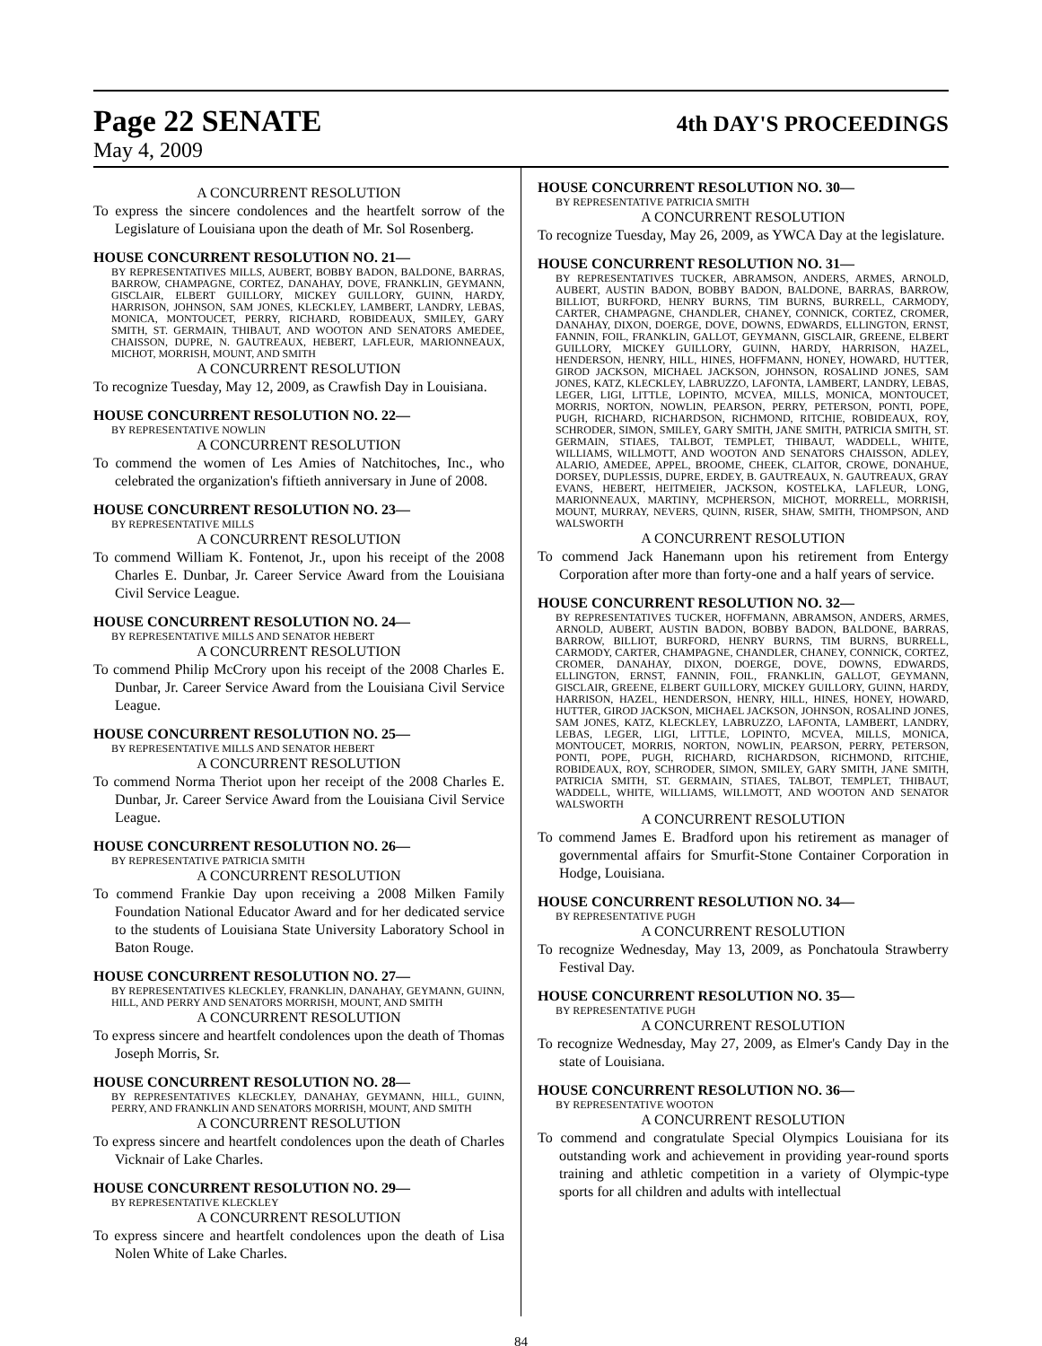Page 22 SENATE 4th DAY'S PROCEEDINGS
May 4, 2009
A CONCURRENT RESOLUTION
To express the sincere condolences and the heartfelt sorrow of the Legislature of Louisiana upon the death of Mr. Sol Rosenberg.
HOUSE CONCURRENT RESOLUTION NO. 21—
BY REPRESENTATIVES MILLS, AUBERT, BOBBY BADON, BALDONE, BARRAS, BARROW, CHAMPAGNE, CORTEZ, DANAHAY, DOVE, FRANKLIN, GEYMANN, GISCLAIR, ELBERT GUILLORY, MICKEY GUILLORY, GUINN, HARDY, HARRISON, JOHNSON, SAM JONES, KLECKLEY, LAMBERT, LANDRY, LEBAS, MONICA, MONTOUCET, PERRY, RICHARD, ROBIDEAUX, SMILEY, GARY SMITH, ST. GERMAIN, THIBAUT, AND WOOTON AND SENATORS AMEDEE, CHAISSON, DUPRE, N. GAUTREAUX, HEBERT, LAFLEUR, MARIONNEAUX, MICHOT, MORRISH, MOUNT, AND SMITH
A CONCURRENT RESOLUTION
To recognize Tuesday, May 12, 2009, as Crawfish Day in Louisiana.
HOUSE CONCURRENT RESOLUTION NO. 22—
BY REPRESENTATIVE NOWLIN
A CONCURRENT RESOLUTION
To commend the women of Les Amies of Natchitoches, Inc., who celebrated the organization's fiftieth anniversary in June of 2008.
HOUSE CONCURRENT RESOLUTION NO. 23—
BY REPRESENTATIVE MILLS
A CONCURRENT RESOLUTION
To commend William K. Fontenot, Jr., upon his receipt of the 2008 Charles E. Dunbar, Jr. Career Service Award from the Louisiana Civil Service League.
HOUSE CONCURRENT RESOLUTION NO. 24—
BY REPRESENTATIVE MILLS AND SENATOR HEBERT
A CONCURRENT RESOLUTION
To commend Philip McCrory upon his receipt of the 2008 Charles E. Dunbar, Jr. Career Service Award from the Louisiana Civil Service League.
HOUSE CONCURRENT RESOLUTION NO. 25—
BY REPRESENTATIVE MILLS AND SENATOR HEBERT
A CONCURRENT RESOLUTION
To commend Norma Theriot upon her receipt of the 2008 Charles E. Dunbar, Jr. Career Service Award from the Louisiana Civil Service League.
HOUSE CONCURRENT RESOLUTION NO. 26—
BY REPRESENTATIVE PATRICIA SMITH
A CONCURRENT RESOLUTION
To commend Frankie Day upon receiving a 2008 Milken Family Foundation National Educator Award and for her dedicated service to the students of Louisiana State University Laboratory School in Baton Rouge.
HOUSE CONCURRENT RESOLUTION NO. 27—
BY REPRESENTATIVES KLECKLEY, FRANKLIN, DANAHAY, GEYMANN, GUINN, HILL, AND PERRY AND SENATORS MORRISH, MOUNT, AND SMITH
A CONCURRENT RESOLUTION
To express sincere and heartfelt condolences upon the death of Thomas Joseph Morris, Sr.
HOUSE CONCURRENT RESOLUTION NO. 28—
BY REPRESENTATIVES KLECKLEY, DANAHAY, GEYMANN, HILL, GUINN, PERRY, AND FRANKLIN AND SENATORS MORRISH, MOUNT, AND SMITH
A CONCURRENT RESOLUTION
To express sincere and heartfelt condolences upon the death of Charles Vicknair of Lake Charles.
HOUSE CONCURRENT RESOLUTION NO. 29—
BY REPRESENTATIVE KLECKLEY
A CONCURRENT RESOLUTION
To express sincere and heartfelt condolences upon the death of Lisa Nolen White of Lake Charles.
HOUSE CONCURRENT RESOLUTION NO. 30—
BY REPRESENTATIVE PATRICIA SMITH
A CONCURRENT RESOLUTION
To recognize Tuesday, May 26, 2009, as YWCA Day at the legislature.
HOUSE CONCURRENT RESOLUTION NO. 31—
BY REPRESENTATIVES TUCKER, ABRAMSON, ANDERS, ARMES, ARNOLD, AUBERT, AUSTIN BADON, BOBBY BADON, BALDONE, BARRAS, BARROW, BILLIOT, BURFORD, HENRY BURNS, TIM BURNS, BURRELL, CARMODY, CARTER, CHAMPAGNE, CHANDLER, CHANEY, CONNICK, CORTEZ, CROMER, DANAHAY, DIXON, DOERGE, DOVE, DOWNS, EDWARDS, ELLINGTON, ERNST, FANNIN, FOIL, FRANKLIN, GALLOT, GEYMANN, GISCLAIR, GREENE, ELBERT GUILLORY, MICKEY GUILLORY, GUINN, HARDY, HARRISON, HAZEL, HENDERSON, HENRY, HILL, HINES, HOFFMANN, HONEY, HOWARD, HUTTER, GIROD JACKSON, MICHAEL JACKSON, JOHNSON, ROSALIND JONES, SAM JONES, KATZ, KLECKLEY, LABRUZZO, LAFONTA, LAMBERT, LANDRY, LEBAS, LEGER, LIGI, LITTLE, LOPINTO, MCVEA, MILLS, MONICA, MONTOUCET, MORRIS, NORTON, NOWLIN, PEARSON, PERRY, PETERSON, PONTI, POPE, PUGH, RICHARD, RICHARDSON, RICHMOND, RITCHIE, ROBIDEAUX, ROY, SCHRODER, SIMON, SMILEY, GARY SMITH, JANE SMITH, PATRICIA SMITH, ST. GERMAIN, STIAES, TALBOT, TEMPLET, THIBAUT, WADDELL, WHITE, WILLIAMS, WILLMOTT, AND WOOTON AND SENATORS CHAISSON, ADLEY, ALARIO, AMEDEE, APPEL, BROOME, CHEEK, CLAITOR, CROWE, DONAHUE, DORSEY, DUPLESSIS, DUPRE, ERDEY, B. GAUTREAUX, N. GAUTREAUX, GRAY EVANS, HEBERT, HEITMEIER, JACKSON, KOSTELKA, LAFLEUR, LONG, MARIONNEAUX, MARTINY, MCPHERSON, MICHOT, MORRELL, MORRISH, MOUNT, MURRAY, NEVERS, QUINN, RISER, SHAW, SMITH, THOMPSON, AND WALSWORTH
A CONCURRENT RESOLUTION
To commend Jack Hanemann upon his retirement from Entergy Corporation after more than forty-one and a half years of service.
HOUSE CONCURRENT RESOLUTION NO. 32—
BY REPRESENTATIVES TUCKER, HOFFMANN, ABRAMSON, ANDERS, ARMES, ARNOLD, AUBERT, AUSTIN BADON, BOBBY BADON, BALDONE, BARRAS, BARROW, BILLIOT, BURFORD, HENRY BURNS, TIM BURNS, BURRELL, CARMODY, CARTER, CHAMPAGNE, CHANDLER, CHANEY, CONNICK, CORTEZ, CROMER, DANAHAY, DIXON, DOERGE, DOVE, DOWNS, EDWARDS, ELLINGTON, ERNST, FANNIN, FOIL, FRANKLIN, GALLOT, GEYMANN, GISCLAIR, GREENE, ELBERT GUILLORY, MICKEY GUILLORY, GUINN, HARDY, HARRISON, HAZEL, HENDERSON, HENRY, HILL, HINES, HONEY, HOWARD, HUTTER, GIROD JACKSON, MICHAEL JACKSON, JOHNSON, ROSALIND JONES, SAM JONES, KATZ, KLECKLEY, LABRUZZO, LAFONTA, LAMBERT, LANDRY, LEBAS, LEGER, LIGI, LITTLE, LOPINTO, MCVEA, MILLS, MONICA, MONTOUCET, MORRIS, NORTON, NOWLIN, PEARSON, PERRY, PETERSON, PONTI, POPE, PUGH, RICHARD, RICHARDSON, RICHMOND, RITCHIE, ROBIDEAUX, ROY, SCHRODER, SIMON, SMILEY, GARY SMITH, JANE SMITH, PATRICIA SMITH, ST. GERMAIN, STIAES, TALBOT, TEMPLET, THIBAUT, WADDELL, WHITE, WILLIAMS, WILLMOTT, AND WOOTON AND SENATOR WALSWORTH
A CONCURRENT RESOLUTION
To commend James E. Bradford upon his retirement as manager of governmental affairs for Smurfit-Stone Container Corporation in Hodge, Louisiana.
HOUSE CONCURRENT RESOLUTION NO. 34—
BY REPRESENTATIVE PUGH
A CONCURRENT RESOLUTION
To recognize Wednesday, May 13, 2009, as Ponchatoula Strawberry Festival Day.
HOUSE CONCURRENT RESOLUTION NO. 35—
BY REPRESENTATIVE PUGH
A CONCURRENT RESOLUTION
To recognize Wednesday, May 27, 2009, as Elmer's Candy Day in the state of Louisiana.
HOUSE CONCURRENT RESOLUTION NO. 36—
BY REPRESENTATIVE WOOTON
A CONCURRENT RESOLUTION
To commend and congratulate Special Olympics Louisiana for its outstanding work and achievement in providing year-round sports training and athletic competition in a variety of Olympic-type sports for all children and adults with intellectual
84